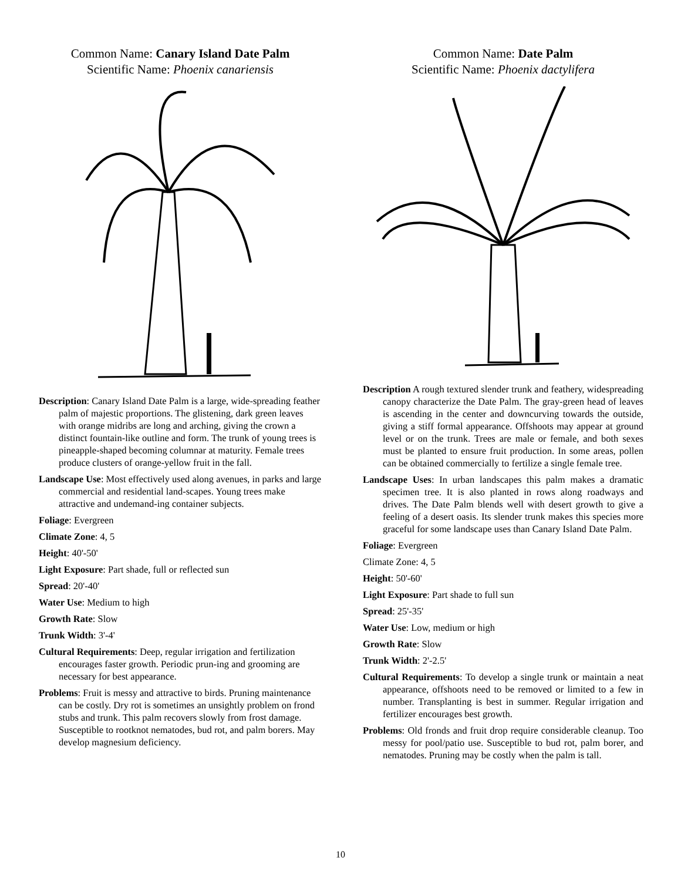Common Name: Canary Island Date Palm
Scientific Name: Phoenix canariensis
Description: Canary Island Date Palm is a large, wide-spreading feather palm of majestic proportions. The glistening, dark green leaves with orange midribs are long and arching, giving the crown a distinct fountain-like outline and form. The trunk of young trees is pineapple-shaped becoming columnar at maturity. Female trees produce clusters of orange-yellow fruit in the fall.
Landscape Use: Most effectively used along avenues, in parks and large commercial and residential land-scapes. Young trees make attractive and undemand-ing container subjects.
Foliage: Evergreen
Climate Zone: 4, 5
Height: 40'-50'
Light Exposure: Part shade, full or reflected sun
Spread: 20'-40'
Water Use: Medium to high
Growth Rate: Slow
Trunk Width: 3'-4'
Cultural Requirements: Deep, regular irrigation and fertilization encourages faster growth. Periodic prun-ing and grooming are necessary for best appearance.
Problems: Fruit is messy and attractive to birds. Pruning maintenance can be costly. Dry rot is sometimes an unsightly problem on frond stubs and trunk. This palm recovers slowly from frost damage. Susceptible to rootknot nematodes, bud rot, and palm borers. May develop magnesium deficiency.
Common Name: Date Palm
Scientific Name: Phoenix dactylifera
Description A rough textured slender trunk and feathery, widespreading canopy characterize the Date Palm. The gray-green head of leaves is ascending in the center and downcurving towards the outside, giving a stiff formal appearance. Offshoots may appear at ground level or on the trunk. Trees are male or female, and both sexes must be planted to ensure fruit production. In some areas, pollen can be obtained commercially to fertilize a single female tree.
Landscape Uses: In urban landscapes this palm makes a dramatic specimen tree. It is also planted in rows along roadways and drives. The Date Palm blends well with desert growth to give a feeling of a desert oasis. Its slender trunk makes this species more graceful for some landscape uses than Canary Island Date Palm.
Foliage: Evergreen
Climate Zone: 4, 5
Height: 50'-60'
Light Exposure: Part shade to full sun
Spread: 25'-35'
Water Use: Low, medium or high
Growth Rate: Slow
Trunk Width: 2'-2.5'
Cultural Requirements: To develop a single trunk or maintain a neat appearance, offshoots need to be removed or limited to a few in number. Transplanting is best in summer. Regular irrigation and fertilizer encourages best growth.
Problems: Old fronds and fruit drop require considerable cleanup. Too messy for pool/patio use. Susceptible to bud rot, palm borer, and nematodes. Pruning may be costly when the palm is tall.
10